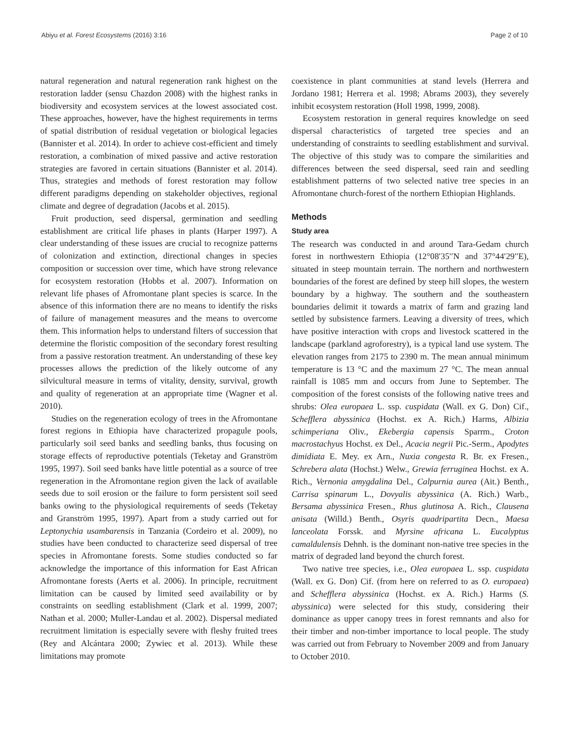Abiyu et al. Forest Ecosystems (2016) 3:16 Page 2 of 10
natural regeneration and natural regeneration rank highest on the restoration ladder (sensu Chazdon 2008) with the highest ranks in biodiversity and ecosystem services at the lowest associated cost. These approaches, however, have the highest requirements in terms of spatial distribution of residual vegetation or biological legacies (Bannister et al. 2014). In order to achieve cost-efficient and timely restoration, a combination of mixed passive and active restoration strategies are favored in certain situations (Bannister et al. 2014). Thus, strategies and methods of forest restoration may follow different paradigms depending on stakeholder objectives, regional climate and degree of degradation (Jacobs et al. 2015).
Fruit production, seed dispersal, germination and seedling establishment are critical life phases in plants (Harper 1997). A clear understanding of these issues are crucial to recognize patterns of colonization and extinction, directional changes in species composition or succession over time, which have strong relevance for ecosystem restoration (Hobbs et al. 2007). Information on relevant life phases of Afromontane plant species is scarce. In the absence of this information there are no means to identify the risks of failure of management measures and the means to overcome them. This information helps to understand filters of succession that determine the floristic composition of the secondary forest resulting from a passive restoration treatment. An understanding of these key processes allows the prediction of the likely outcome of any silvicultural measure in terms of vitality, density, survival, growth and quality of regeneration at an appropriate time (Wagner et al. 2010).
Studies on the regeneration ecology of trees in the Afromontane forest regions in Ethiopia have characterized propagule pools, particularly soil seed banks and seedling banks, thus focusing on storage effects of reproductive potentials (Teketay and Granström 1995, 1997). Soil seed banks have little potential as a source of tree regeneration in the Afromontane region given the lack of available seeds due to soil erosion or the failure to form persistent soil seed banks owing to the physiological requirements of seeds (Teketay and Granström 1995, 1997). Apart from a study carried out for Leptonychia usambarensis in Tanzania (Cordeiro et al. 2009), no studies have been conducted to characterize seed dispersal of tree species in Afromontane forests. Some studies conducted so far acknowledge the importance of this information for East African Afromontane forests (Aerts et al. 2006). In principle, recruitment limitation can be caused by limited seed availability or by constraints on seedling establishment (Clark et al. 1999, 2007; Nathan et al. 2000; Muller-Landau et al. 2002). Dispersal mediated recruitment limitation is especially severe with fleshy fruited trees (Rey and Alcántara 2000; Zywiec et al. 2013). While these limitations may promote
coexistence in plant communities at stand levels (Herrera and Jordano 1981; Herrera et al. 1998; Abrams 2003), they severely inhibit ecosystem restoration (Holl 1998, 1999, 2008).
Ecosystem restoration in general requires knowledge on seed dispersal characteristics of targeted tree species and an understanding of constraints to seedling establishment and survival. The objective of this study was to compare the similarities and differences between the seed dispersal, seed rain and seedling establishment patterns of two selected native tree species in an Afromontane church-forest of the northern Ethiopian Highlands.
Methods
Study area
The research was conducted in and around Tara-Gedam church forest in northwestern Ethiopia (12°08′35′′N and 37°44′29′′E), situated in steep mountain terrain. The northern and northwestern boundaries of the forest are defined by steep hill slopes, the western boundary by a highway. The southern and the southeastern boundaries delimit it towards a matrix of farm and grazing land settled by subsistence farmers. Leaving a diversity of trees, which have positive interaction with crops and livestock scattered in the landscape (parkland agroforestry), is a typical land use system. The elevation ranges from 2175 to 2390 m. The mean annual minimum temperature is 13 °C and the maximum 27 °C. The mean annual rainfall is 1085 mm and occurs from June to September. The composition of the forest consists of the following native trees and shrubs: Olea europaea L. ssp. cuspidata (Wall. ex G. Don) Cif., Schefflera abyssinica (Hochst. ex A. Rich.) Harms, Albizia schimperiana Oliv., Ekebergia capensis Sparrm., Croton macrostachyus Hochst. ex Del., Acacia negrii Pic.-Serm., Apodytes dimidiata E. Mey. ex Arn., Nuxia congesta R. Br. ex Fresen., Schrebera alata (Hochst.) Welw., Grewia ferruginea Hochst. ex A. Rich., Vernonia amygdalina Del., Calpurnia aurea (Ait.) Benth., Carrisa spinarum L., Dovyalis abyssinica (A. Rich.) Warb., Bersama abyssinica Fresen., Rhus glutinosa A. Rich., Clausena anisata (Willd.) Benth., Osyris quadripartita Decn., Maesa lanceolata Forssk. and Myrsine africana L. Eucalyptus camaldulensis Dehnh. is the dominant non-native tree species in the matrix of degraded land beyond the church forest.
Two native tree species, i.e., Olea europaea L. ssp. cuspidata (Wall. ex G. Don) Cif. (from here on referred to as O. europaea) and Schefflera abyssinica (Hochst. ex A. Rich.) Harms (S. abyssinica) were selected for this study, considering their dominance as upper canopy trees in forest remnants and also for their timber and non-timber importance to local people. The study was carried out from February to November 2009 and from January to October 2010.